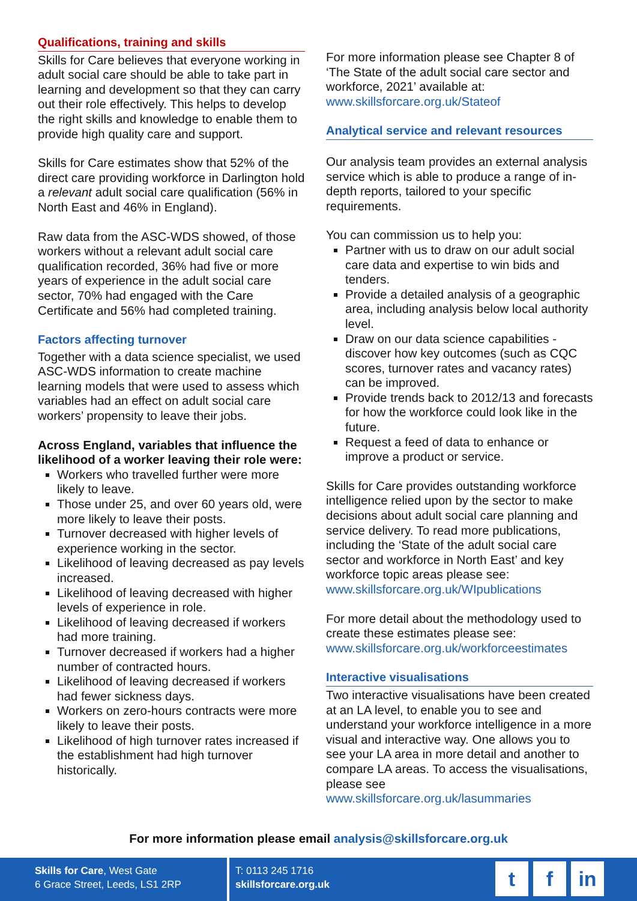Qualifications, training and skills
Skills for Care believes that everyone working in adult social care should be able to take part in learning and development so that they can carry out their role effectively. This helps to develop the right skills and knowledge to enable them to provide high quality care and support.
Skills for Care estimates show that 52% of the direct care providing workforce in Darlington hold a relevant adult social care qualification (56% in North East and 46% in England).
Raw data from the ASC-WDS showed, of those workers without a relevant adult social care qualification recorded, 36% had five or more years of experience in the adult social care sector, 70% had engaged with the Care Certificate and 56% had completed training.
Factors affecting turnover
Together with a data science specialist, we used ASC-WDS information to create machine learning models that were used to assess which variables had an effect on adult social care workers’ propensity to leave their jobs.
Across England, variables that influence the likelihood of a worker leaving their role were:
Workers who travelled further were more likely to leave.
Those under 25, and over 60 years old, were more likely to leave their posts.
Turnover decreased with higher levels of experience working in the sector.
Likelihood of leaving decreased as pay levels increased.
Likelihood of leaving decreased with higher levels of experience in role.
Likelihood of leaving decreased if workers had more training.
Turnover decreased if workers had a higher number of contracted hours.
Likelihood of leaving decreased if workers had fewer sickness days.
Workers on zero-hours contracts were more likely to leave their posts.
Likelihood of high turnover rates increased if the establishment had high turnover historically.
For more information please see Chapter 8 of ‘The State of the adult social care sector and workforce, 2021’ available at: www.skillsforcare.org.uk/Stateof
Analytical service and relevant resources
Our analysis team provides an external analysis service which is able to produce a range of in-depth reports, tailored to your specific requirements.
You can commission us to help you:
Partner with us to draw on our adult social care data and expertise to win bids and tenders.
Provide a detailed analysis of a geographic area, including analysis below local authority level.
Draw on our data science capabilities - discover how key outcomes (such as CQC scores, turnover rates and vacancy rates) can be improved.
Provide trends back to 2012/13 and forecasts for how the workforce could look like in the future.
Request a feed of data to enhance or improve a product or service.
Skills for Care provides outstanding workforce intelligence relied upon by the sector to make decisions about adult social care planning and service delivery. To read more publications, including the ‘State of the adult social care sector and workforce in North East’ and key workforce topic areas please see: www.skillsforcare.org.uk/WIpublications
For more detail about the methodology used to create these estimates please see: www.skillsforcare.org.uk/workforceestimates
Interactive visualisations
Two interactive visualisations have been created at an LA level, to enable you to see and understand your workforce intelligence in a more visual and interactive way. One allows you to see your LA area in more detail and another to compare LA areas. To access the visualisations, please see www.skillsforcare.org.uk/lasummaries
For more information please email analysis@skillsforcare.org.uk
Skills for Care, West Gate
6 Grace Street, Leeds, LS1 2RP
T: 0113 245 1716
skillsforcare.org.uk
tf in